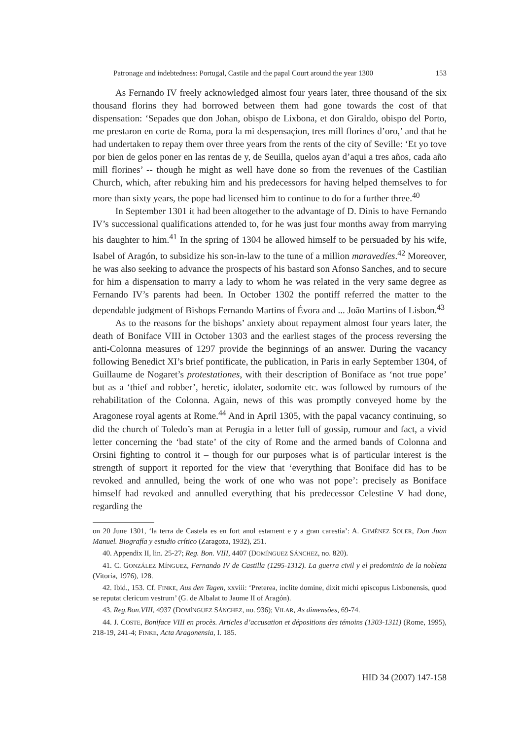Patronage and indebtedness: Portugal, Castile and the papal Court around the year 1300 153
As Fernando IV freely acknowledged almost four years later, three thousand of the six thousand florins they had borrowed between them had gone towards the cost of that dispensation: ‘Sepades que don Johan, obispo de Lixbona, et don Giraldo, obispo del Porto, me prestaron en corte de Roma, pora la mi despensaçion, tres mill florines d’oro,’ and that he had undertaken to repay them over three years from the rents of the city of Seville: ‘Et yo tove por bien de gelos poner en las rentas de y, de Seuilla, quelos ayan d’aqui a tres años, cada año mill florines’ -- though he might as well have done so from the revenues of the Castilian Church, which, after rebuking him and his predecessors for having helped themselves to for more than sixty years, the pope had licensed him to continue to do for a further three.<sup>40</sup>
In September 1301 it had been altogether to the advantage of D. Dinis to have Fernando IV’s successional qualifications attended to, for he was just four months away from marrying his daughter to him.<sup>41</sup> In the spring of 1304 he allowed himself to be persuaded by his wife, Isabel of Aragón, to subsidize his son-in-law to the tune of a million maravedíes.<sup>42</sup> Moreover, he was also seeking to advance the prospects of his bastard son Afonso Sanches, and to secure for him a dispensation to marry a lady to whom he was related in the very same degree as Fernando IV’s parents had been. In October 1302 the pontiff referred the matter to the dependable judgment of Bishops Fernando Martins of Évora and ... João Martins of Lisbon.<sup>43</sup>
As to the reasons for the bishops’ anxiety about repayment almost four years later, the death of Boniface VIII in October 1303 and the earliest stages of the process reversing the anti-Colonna measures of 1297 provide the beginnings of an answer. During the vacancy following Benedict XI’s brief pontificate, the publication, in Paris in early September 1304, of Guillaume de Nogaret’s protestationes, with their description of Boniface as ‘not true pope’ but as a ‘thief and robber’, heretic, idolater, sodomite etc. was followed by rumours of the rehabilitation of the Colonna. Again, news of this was promptly conveyed home by the Aragonese royal agents at Rome.<sup>44</sup> And in April 1305, with the papal vacancy continuing, so did the church of Toledo’s man at Perugia in a letter full of gossip, rumour and fact, a vivid letter concerning the ‘bad state’ of the city of Rome and the armed bands of Colonna and Orsini fighting to control it – though for our purposes what is of particular interest is the strength of support it reported for the view that ‘everything that Boniface did has to be revoked and annulled, being the work of one who was not pope’: precisely as Boniface himself had revoked and annulled everything that his predecessor Celestine V had done, regarding the
on 20 June 1301, ‘la terra de Castela es en fort anol estament e y a gran carestia’: A. GIMÉNEZ SOLER, Don Juan Manuel. Biografía y estudio crítico (Zaragoza, 1932), 251.
40. Appendix II, lin. 25-27; Reg. Bon. VIII, 4407 (DOMÍNGUEZ SÁNCHEZ, no. 820).
41. C. GONZÁLEZ MÍNGUEZ, Fernando IV de Castilla (1295-1312). La guerra civil y el predominio de la nobleza (Vitoria, 1976), 128.
42. Ibid., 153. Cf. FINKE, Aus den Tagen, xxviii: ‘Preterea, inclite domine, dixit michi episcopus Lixbonensis, quod se reputat clericum vestrum’ (G. de Albalat to Jaume II of Aragón).
43. Reg.Bon.VIII, 4937 (DOMÍNGUEZ SÁNCHEZ, no. 936); VILAR, As dimensões, 69-74.
44. J. COSTE, Boniface VIII en procès. Articles d’accusation et dépositions des témoins (1303-1311) (Rome, 1995), 218-19, 241-4; FINKE, Acta Aragonensia, I. 185.
HID 34 (2007) 147-158